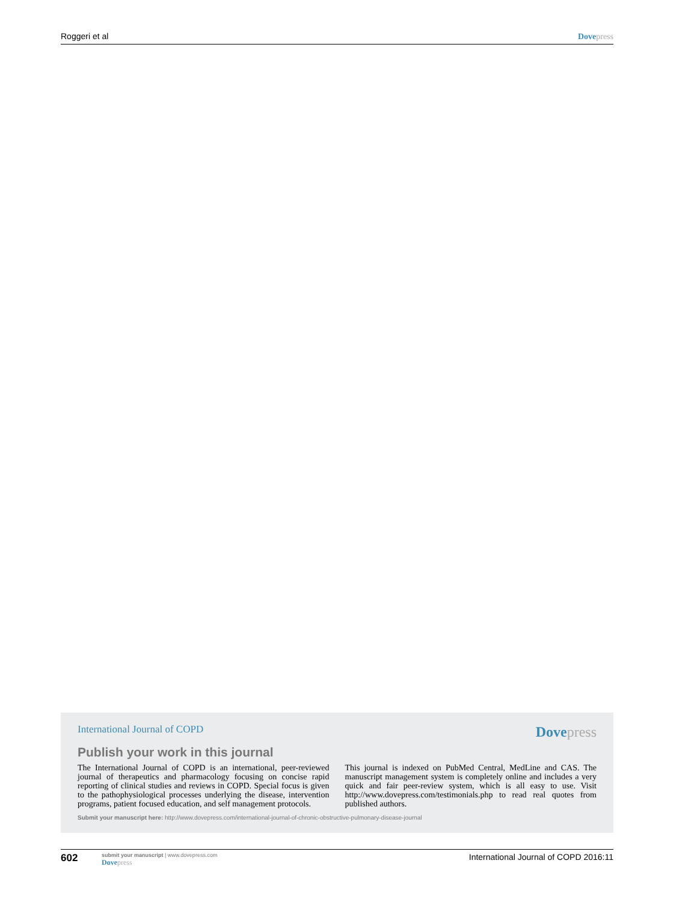Roggeri et al Dove press
International Journal of COPD Dove press
Publish your work in this journal
The International Journal of COPD is an international, peer-reviewed journal of therapeutics and pharmacology focusing on concise rapid reporting of clinical studies and reviews in COPD. Special focus is given to the pathophysiological processes underlying the disease, intervention programs, patient focused education, and self management protocols.
This journal is indexed on PubMed Central, MedLine and CAS. The manuscript management system is completely online and includes a very quick and fair peer-review system, which is all easy to use. Visit http://www.dovepress.com/testimonials.php to read real quotes from published authors.
Submit your manuscript here: http://www.dovepress.com/international-journal-of-chronic-obstructive-pulmonary-disease-journal
602
submit your manuscript | www.dovepress.com
Dove press
International Journal of COPD 2016:11